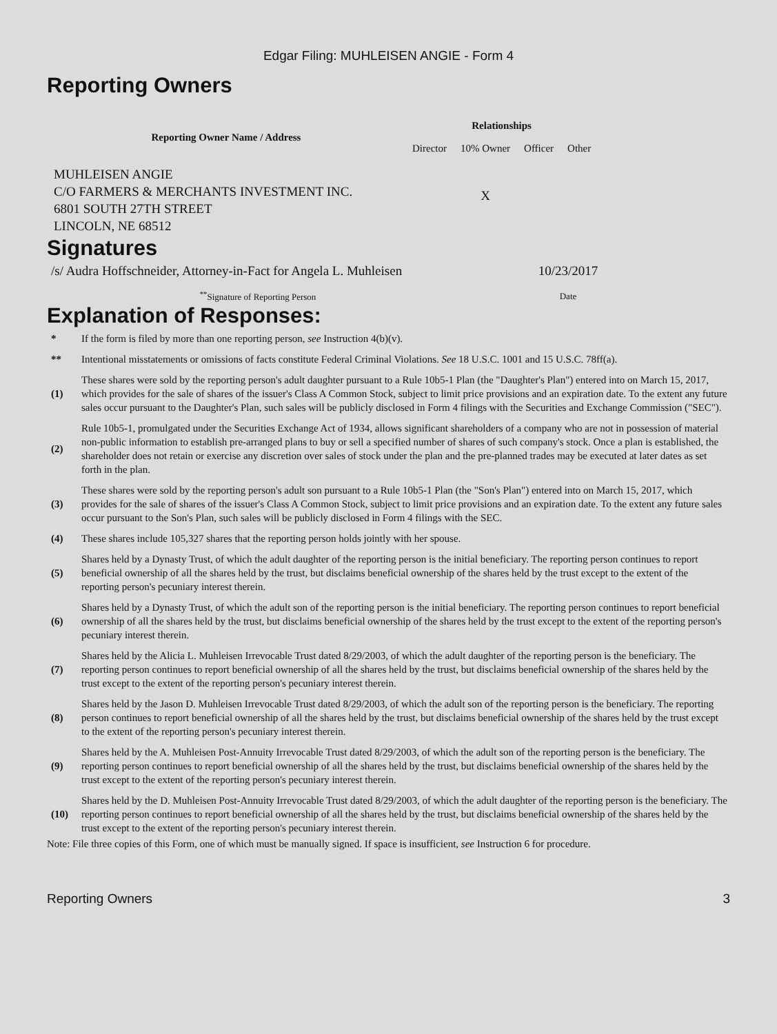Edgar Filing: MUHLEISEN ANGIE - Form 4
Reporting Owners
| Reporting Owner Name / Address | Relationships | | | |
| --- | --- | --- | --- | --- |
| | Director | 10% Owner | Officer | Other |
| MUHLEISEN ANGIE C/O FARMERS & MERCHANTS INVESTMENT INC. 6801 SOUTH 27TH STREET LINCOLN, NE 68512 | | X | | |
Signatures
| /s/ Audra Hoffschneider, Attorney-in-Fact for Angela L. Muhleisen | 10/23/2017 |
| <sup>**</sup> Signature of Reporting Person | Date |
Explanation of Responses:
| * | If the form is filed by more than one reporting person, see Instruction 4(b)(v). |
| ** | Intentional misstatements or omissions of facts constitute Federal Criminal Violations. See 18 U.S.C. 1001 and 15 U.S.C. 78ff(a). |
| (1) | These shares were sold by the reporting person's adult daughter pursuant to a Rule 10b5-1 Plan (the "Daughter's Plan") entered into on March 15, 2017, which provides for the sale of shares of the issuer's Class A Common Stock, subject to limit price provisions and an expiration date. To the extent any future sales occur pursuant to the Daughter's Plan, such sales will be publicly disclosed in Form 4 filings with the Securities and Exchange Commission ("SEC"). |
| (2) | Rule 10b5-1, promulgated under the Securities Exchange Act of 1934, allows significant shareholders of a company who are not in possession of material non-public information to establish pre-arranged plans to buy or sell a specified number of shares of such company's stock. Once a plan is established, the shareholder does not retain or exercise any discretion over sales of stock under the plan and the pre-planned trades may be executed at later dates as set forth in the plan. |
| (3) | These shares were sold by the reporting person's adult son pursuant to a Rule 10b5-1 Plan (the "Son's Plan") entered into on March 15, 2017, which provides for the sale of shares of the issuer's Class A Common Stock, subject to limit price provisions and an expiration date. To the extent any future sales occur pursuant to the Son's Plan, such sales will be publicly disclosed in Form 4 filings with the SEC. |
| (4) | These shares include 105,327 shares that the reporting person holds jointly with her spouse. |
| (5) | Shares held by a Dynasty Trust, of which the adult daughter of the reporting person is the initial beneficiary. The reporting person continues to report beneficial ownership of all the shares held by the trust, but disclaims beneficial ownership of the shares held by the trust except to the extent of the reporting person's pecuniary interest therein. |
| (6) | Shares held by a Dynasty Trust, of which the adult son of the reporting person is the initial beneficiary. The reporting person continues to report beneficial ownership of all the shares held by the trust, but disclaims beneficial ownership of the shares held by the trust except to the extent of the reporting person's pecuniary interest therein. |
| (7) | Shares held by the Alicia L. Muhleisen Irrevocable Trust dated 8/29/2003, of which the adult daughter of the reporting person is the beneficiary. The reporting person continues to report beneficial ownership of all the shares held by the trust, but disclaims beneficial ownership of the shares held by the trust except to the extent of the reporting person's pecuniary interest therein. |
| (8) | Shares held by the Jason D. Muhleisen Irrevocable Trust dated 8/29/2003, of which the adult son of the reporting person is the beneficiary. The reporting person continues to report beneficial ownership of all the shares held by the trust, but disclaims beneficial ownership of the shares held by the trust except to the extent of the reporting person's pecuniary interest therein. |
| (9) | Shares held by the A. Muhleisen Post-Annuity Irrevocable Trust dated 8/29/2003, of which the adult son of the reporting person is the beneficiary. The reporting person continues to report beneficial ownership of all the shares held by the trust, but disclaims beneficial ownership of the shares held by the trust except to the extent of the reporting person's pecuniary interest therein. |
| (10) | Shares held by the D. Muhleisen Post-Annuity Irrevocable Trust dated 8/29/2003, of which the adult daughter of the reporting person is the beneficiary. The reporting person continues to report beneficial ownership of all the shares held by the trust, but disclaims beneficial ownership of the shares held by the trust except to the extent of the reporting person's pecuniary interest therein. |
Note: File three copies of this Form, one of which must be manually signed. If space is insufficient, see Instruction 6 for procedure.
Reporting Owners 3